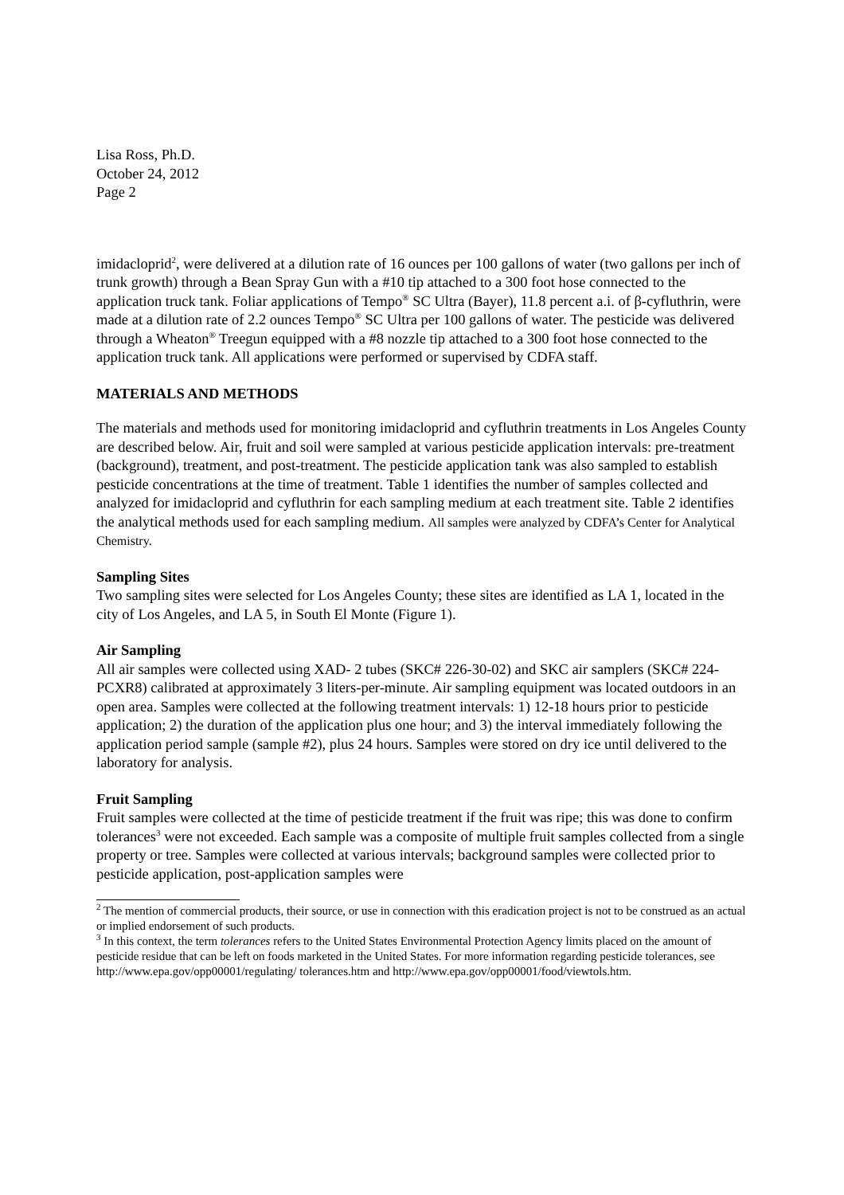Lisa Ross, Ph.D.
October 24, 2012
Page 2
imidacloprid<sup>2</sup>, were delivered at a dilution rate of 16 ounces per 100 gallons of water (two gallons per inch of trunk growth) through a Bean Spray Gun with a #10 tip attached to a 300 foot hose connected to the application truck tank. Foliar applications of Tempo<sup>®</sup> SC Ultra (Bayer), 11.8 percent a.i. of β-cyfluthrin, were made at a dilution rate of 2.2 ounces Tempo<sup>®</sup> SC Ultra per 100 gallons of water. The pesticide was delivered through a Wheaton<sup>®</sup> Treegun equipped with a #8 nozzle tip attached to a 300 foot hose connected to the application truck tank. All applications were performed or supervised by CDFA staff.
MATERIALS AND METHODS
The materials and methods used for monitoring imidacloprid and cyfluthrin treatments in Los Angeles County are described below. Air, fruit and soil were sampled at various pesticide application intervals: pre-treatment (background), treatment, and post-treatment. The pesticide application tank was also sampled to establish pesticide concentrations at the time of treatment. Table 1 identifies the number of samples collected and analyzed for imidacloprid and cyfluthrin for each sampling medium at each treatment site. Table 2 identifies the analytical methods used for each sampling medium. All samples were analyzed by CDFA’s Center for Analytical Chemistry.
Sampling Sites
Two sampling sites were selected for Los Angeles County; these sites are identified as LA 1, located in the city of Los Angeles, and LA 5, in South El Monte (Figure 1).
Air Sampling
All air samples were collected using XAD- 2 tubes (SKC# 226-30-02) and SKC air samplers (SKC# 224-PCXR8) calibrated at approximately 3 liters-per-minute. Air sampling equipment was located outdoors in an open area. Samples were collected at the following treatment intervals: 1) 12-18 hours prior to pesticide application; 2) the duration of the application plus one hour; and 3) the interval immediately following the application period sample (sample #2), plus 24 hours. Samples were stored on dry ice until delivered to the laboratory for analysis.
Fruit Sampling
Fruit samples were collected at the time of pesticide treatment if the fruit was ripe; this was done to confirm tolerances<sup>3</sup> were not exceeded. Each sample was a composite of multiple fruit samples collected from a single property or tree. Samples were collected at various intervals; background samples were collected prior to pesticide application, post-application samples were
<sup>2</sup> The mention of commercial products, their source, or use in connection with this eradication project is not to be construed as an actual or implied endorsement of such products.
<sup>3</sup> In this context, the term tolerances refers to the United States Environmental Protection Agency limits placed on the amount of pesticide residue that can be left on foods marketed in the United States. For more information regarding pesticide tolerances, see http://www.epa.gov/opp00001/regulating/ tolerances.htm and http://www.epa.gov/opp00001/food/viewtols.htm.